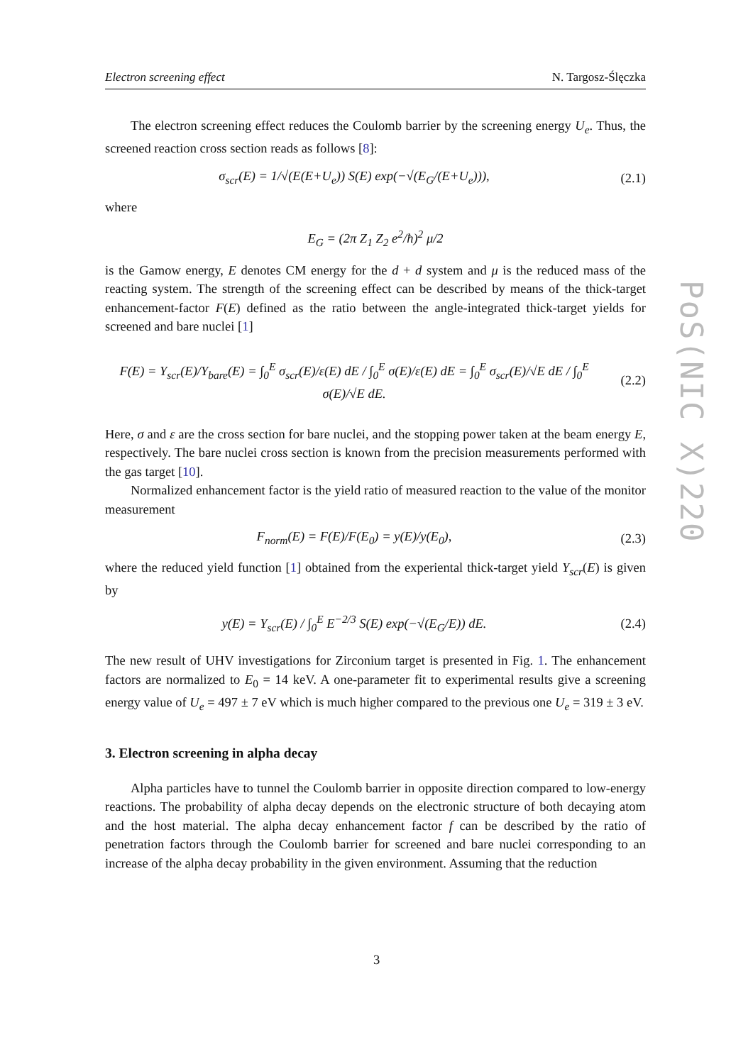Electron screening effect N. Targosz-Ślęczka
PoS(NIC X)220
The electron screening effect reduces the Coulomb barrier by the screening energy U<sub>e</sub>. Thus, the screened reaction cross section reads as follows [8]:
σ<sub>scr</sub>(E) = 1/√(E(E+U<sub>e</sub>)) S(E) exp(−√(E<sub>G</sub>/(E+U<sub>e</sub>))),
(2.1)
where
E<sub>G</sub> = (2π Z<sub>1</sub> Z<sub>2</sub> e<sup>2</sup>/ħ)<sup>2</sup> μ/2
is the Gamow energy, E denotes CM energy for the d + d system and μ is the reduced mass of the reacting system. The strength of the screening effect can be described by means of the thick-target enhancement-factor F(E) defined as the ratio between the angle-integrated thick-target yields for screened and bare nuclei [1]
F(E) = Y<sub>scr</sub>(E)/Y<sub>bare</sub>(E) = ∫<sub>0</sub><sup>E</sup> σ<sub>scr</sub>(E)/ε(E) dE / ∫<sub>0</sub><sup>E</sup> σ(E)/ε(E) dE = ∫<sub>0</sub><sup>E</sup> σ<sub>scr</sub>(E)/√E dE / ∫<sub>0</sub><sup>E</sup> σ(E)/√E dE.
(2.2)
Here, σ and ε are the cross section for bare nuclei, and the stopping power taken at the beam energy E, respectively. The bare nuclei cross section is known from the precision measurements performed with the gas target [10].
Normalized enhancement factor is the yield ratio of measured reaction to the value of the monitor measurement
F<sub>norm</sub>(E) = F(E)/F(E<sub>0</sub>) = y(E)/y(E<sub>0</sub>),
(2.3)
where the reduced yield function [1] obtained from the experiental thick-target yield Y<sub>scr</sub>(E) is given by
y(E) = Y<sub>scr</sub>(E) / ∫<sub>0</sub><sup>E</sup> E<sup>−2/3</sup> S(E) exp(−√(E<sub>G</sub>/E)) dE.
(2.4)
The new result of UHV investigations for Zirconium target is presented in Fig. 1. The enhancement factors are normalized to E<sub>0</sub> = 14 keV. A one-parameter fit to experimental results give a screening energy value of U<sub>e</sub> = 497 ± 7 eV which is much higher compared to the previous one U<sub>e</sub> = 319 ± 3 eV.
3. Electron screening in alpha decay
Alpha particles have to tunnel the Coulomb barrier in opposite direction compared to low-energy reactions. The probability of alpha decay depends on the electronic structure of both decaying atom and the host material. The alpha decay enhancement factor f can be described by the ratio of penetration factors through the Coulomb barrier for screened and bare nuclei corresponding to an increase of the alpha decay probability in the given environment. Assuming that the reduction
3